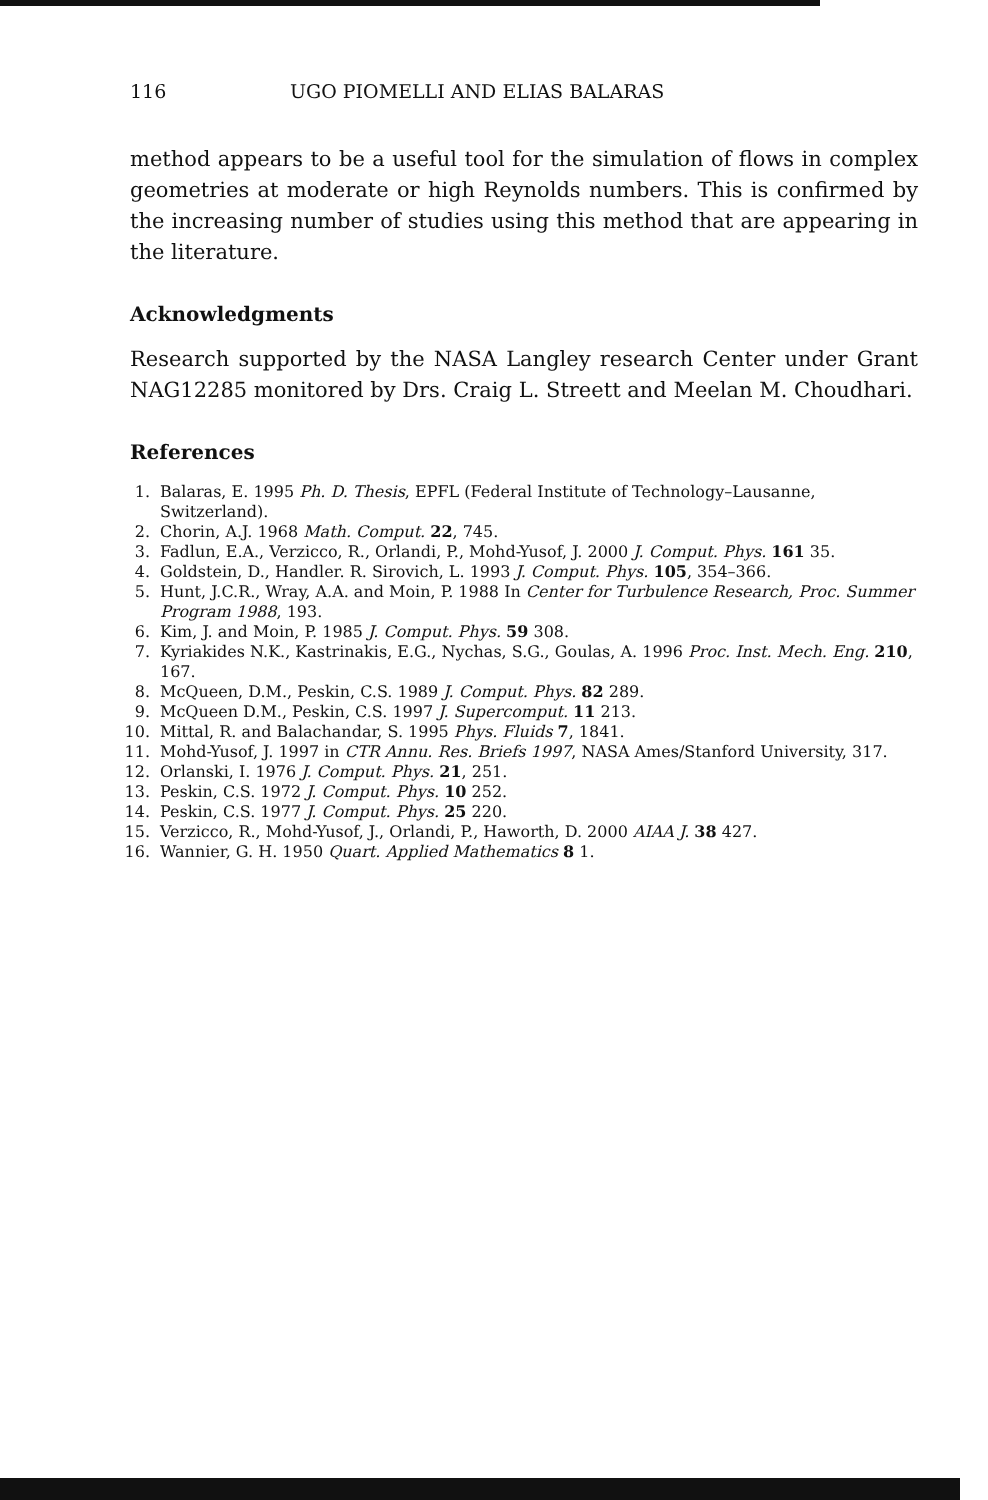116 UGO PIOMELLI AND ELIAS BALARAS
method appears to be a useful tool for the simulation of flows in complex geometries at moderate or high Reynolds numbers. This is confirmed by the increasing number of studies using this method that are appearing in the literature.
Acknowledgments
Research supported by the NASA Langley research Center under Grant NAG12285 monitored by Drs. Craig L. Streett and Meelan M. Choudhari.
References
1. Balaras, E. 1995 Ph. D. Thesis, EPFL (Federal Institute of Technology–Lausanne, Switzerland).
2. Chorin, A.J. 1968 Math. Comput. 22, 745.
3. Fadlun, E.A., Verzicco, R., Orlandi, P., Mohd-Yusof, J. 2000 J. Comput. Phys. 161 35.
4. Goldstein, D., Handler. R. Sirovich, L. 1993 J. Comput. Phys. 105, 354–366.
5. Hunt, J.C.R., Wray, A.A. and Moin, P. 1988 In Center for Turbulence Research, Proc. Summer Program 1988, 193.
6. Kim, J. and Moin, P. 1985 J. Comput. Phys. 59 308.
7. Kyriakides N.K., Kastrinakis, E.G., Nychas, S.G., Goulas, A. 1996 Proc. Inst. Mech. Eng. 210, 167.
8. McQueen, D.M., Peskin, C.S. 1989 J. Comput. Phys. 82 289.
9. McQueen D.M., Peskin, C.S. 1997 J. Supercomput. 11 213.
10. Mittal, R. and Balachandar, S. 1995 Phys. Fluids 7, 1841.
11. Mohd-Yusof, J. 1997 in CTR Annu. Res. Briefs 1997, NASA Ames/Stanford University, 317.
12. Orlanski, I. 1976 J. Comput. Phys. 21, 251.
13. Peskin, C.S. 1972 J. Comput. Phys. 10 252.
14. Peskin, C.S. 1977 J. Comput. Phys. 25 220.
15. Verzicco, R., Mohd-Yusof, J., Orlandi, P., Haworth, D. 2000 AIAA J. 38 427.
16. Wannier, G. H. 1950 Quart. Applied Mathematics 8 1.